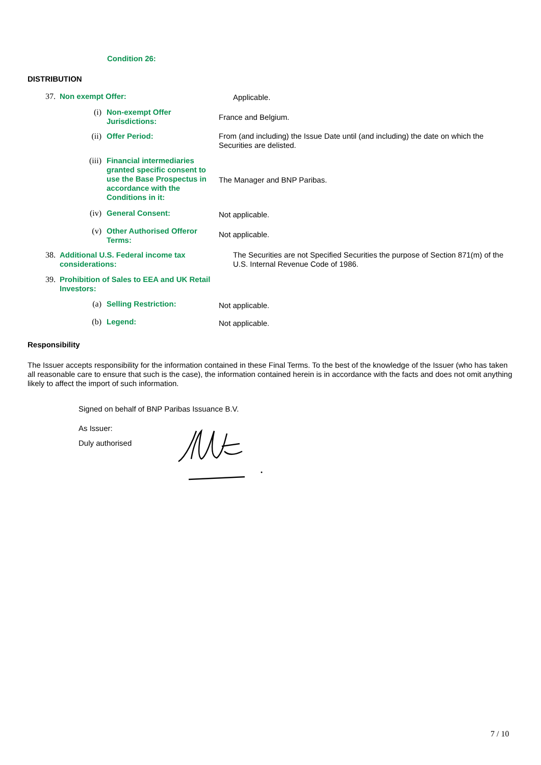Condition 26:
DISTRIBUTION
37.
Non exempt Offer: Applicable.
(i)
Non-exempt Offer Jurisdictions:
France and Belgium.
(ii)
Offer Period: From (and including) the Issue Date until (and including) the date on which the Securities are delisted.
(iii)
Financial intermediaries granted specific consent to use the Base Prospectus in accordance with the Conditions in it:
The Manager and BNP Paribas.
(iv)
General Consent:
Not applicable.
(v)
Other Authorised Offeror Terms:
Not applicable.
38.
Additional U.S. Federal income tax considerations:
The Securities are not Specified Securities the purpose of Section 871(m) of the U.S. Internal Revenue Code of 1986.
39.
Prohibition of Sales to EEA and UK Retail Investors:
(a)
Selling Restriction:
Not applicable.
(b)
Legend:
Not applicable.
Responsibility
The Issuer accepts responsibility for the information contained in these Final Terms. To the best of the knowledge of the Issuer (who has taken all reasonable care to ensure that such is the case), the information contained herein is in accordance with the facts and does not omit anything likely to affect the import of such information.
Signed on behalf of BNP Paribas Issuance B.V.
As Issuer:
Duly authorised
7 / 10